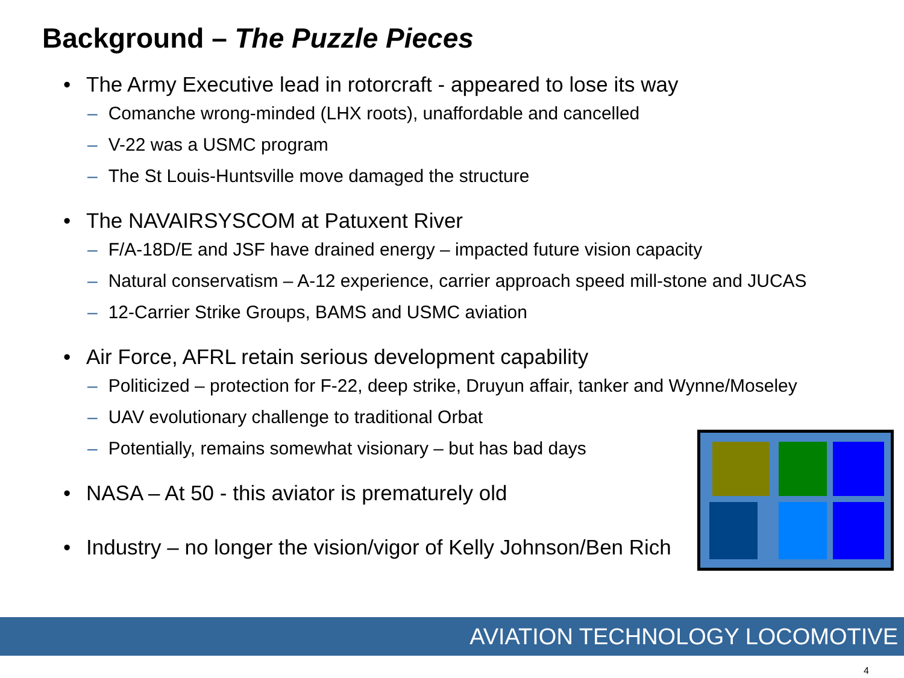Background – The Puzzle Pieces
• The Army Executive lead in rotorcraft - appeared to lose its way
– Comanche wrong-minded (LHX roots), unaffordable and cancelled
– V-22 was a USMC program
– The St Louis-Huntsville move damaged the structure
• The NAVAIRSYSCOM at Patuxent River
– F/A-18D/E and JSF have drained energy – impacted future vision capacity
– Natural conservatism – A-12 experience, carrier approach speed mill-stone and JUCAS
– 12-Carrier Strike Groups, BAMS and USMC aviation
• Air Force, AFRL retain serious development capability
– Politicized – protection for F-22, deep strike, Druyun affair, tanker and Wynne/Moseley
– UAV evolutionary challenge to traditional Orbat
– Potentially, remains somewhat visionary – but has bad days
• NASA – At 50 - this aviator is prematurely old
• Industry – no longer the vision/vigor of Kelly Johnson/Ben Rich
AVIATION TECHNOLOGY LOCOMOTIVE
4